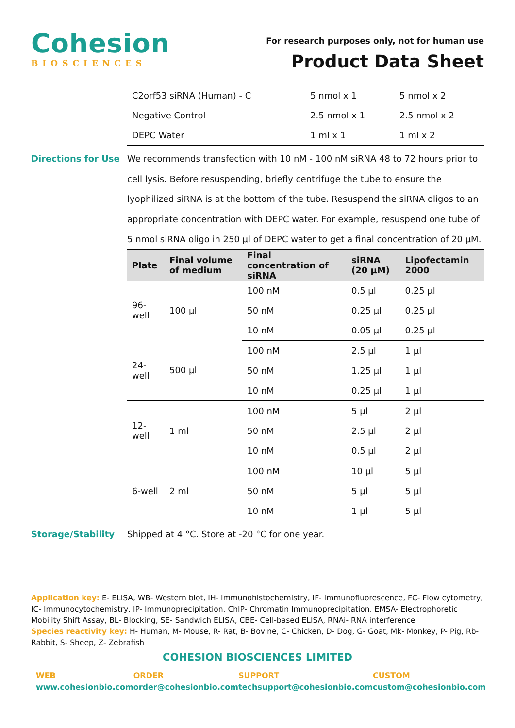Cohesion
BIOSCIENCES
For research purposes only, not for human use
Product Data Sheet
| C2orf53 siRNA (Human) - C | 5 nmol x 1 | 5 nmol x 2 |
| Negative Control | 2.5 nmol x 1 | 2.5 nmol x 2 |
| DEPC Water | 1 ml x 1 | 1 ml x 2 |
Directions for Use
We recommends transfection with 10 nM - 100 nM siRNA 48 to 72 hours prior to cell lysis. Before resuspending, briefly centrifuge the tube to ensure the lyophilized siRNA is at the bottom of the tube. Resuspend the siRNA oligos to an appropriate concentration with DEPC water. For example, resuspend one tube of 5 nmol siRNA oligo in 250 µl of DEPC water to get a final concentration of 20 µM.
| Plate | Final volume of medium | Final concentration of siRNA | siRNA (20 µM) | Lipofectamin 2000 |
| --- | --- | --- | --- | --- |
| 96-well | 100 µl | 100 nM | 0.5 µl | 0.25 µl |
| | | 50 nM | 0.25 µl | 0.25 µl |
| | | 10 nM | 0.05 µl | 0.25 µl |
| 24-well | 500 µl | 100 nM | 2.5 µl | 1 µl |
| | | 50 nM | 1.25 µl | 1 µl |
| | | 10 nM | 0.25 µl | 1 µl |
| 12-well | 1 ml | 100 nM | 5 µl | 2 µl |
| | | 50 nM | 2.5 µl | 2 µl |
| | | 10 nM | 0.5 µl | 2 µl |
| 6-well | 2 ml | 100 nM | 10 µl | 5 µl |
| | | 50 nM | 5 µl | 5 µl |
| | | 10 nM | 1 µl | 5 µl |
Storage/Stability
Shipped at 4 °C. Store at -20 °C for one year.
Application key: E- ELISA, WB- Western blot, IH- Immunohistochemistry, IF- Immunofluorescence, FC- Flow cytometry, IC- Immunocytochemistry, IP- Immunoprecipitation, ChIP- Chromatin Immunoprecipitation, EMSA- Electrophoretic Mobility Shift Assay, BL- Blocking, SE- Sandwich ELISA, CBE- Cell-based ELISA, RNAi- RNA interference
Species reactivity key: H- Human, M- Mouse, R- Rat, B- Bovine, C- Chicken, D- Dog, G- Goat, Mk- Monkey, P- Pig, Rb- Rabbit, S- Sheep, Z- Zebrafish
COHESION BIOSCIENCES LIMITED
WEB
www.cohesionbio.com
ORDER
order@cohesionbio.com
SUPPORT
techsupport@cohesionbio.com
CUSTOM
custom@cohesionbio.com